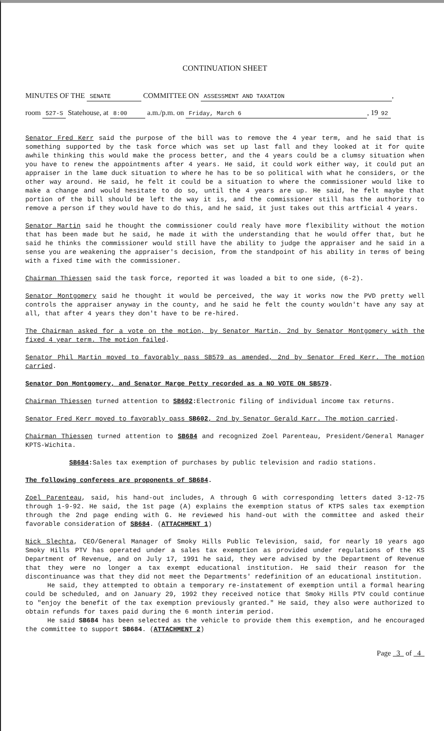CONTINUATION SHEET
MINUTES OF THE SENATE COMMITTEE ON ASSESSMENT AND TAXATION,
room 527-S Statehouse, at 8:00 a.m./p.m. on Friday, March 6, 19 92
Senator Fred Kerr said the purpose of the bill was to remove the 4 year term, and he said that is something supported by the task force which was set up last fall and they looked at it for quite awhile thinking this would make the process better, and the 4 years could be a clumsy situation when you have to renew the appointments after 4 years. He said, it could work either way, it could put an appraiser in the lame duck situation to where he has to be so political with what he considers, or the other way around. He said, he felt it could be a situation to where the commissioner would like to make a change and would hesitate to do so, until the 4 years are up. He said, he felt maybe that portion of the bill should be left the way it is, and the commissioner still has the authority to remove a person if they would have to do this, and he said, it just takes out this artficial 4 years.
Senator Martin said he thought the commissioner could realy have more flexibility without the motion that has been made but he said, he made it with the understanding that he would offer that, but he said he thinks the commissioner would still have the ability to judge the appraiser and he said in a sense you are weakening the appraiser's decision, from the standpoint of his ability in terms of being with a fixed time with the commissioner.
Chairman Thiessen said the task force, reported it was loaded a bit to one side, (6-2).
Senator Montgomery said he thought it would be perceived, the way it works now the PVD pretty well controls the appraiser anyway in the county, and he said he felt the county wouldn't have any say at all, that after 4 years they don't have to be re-hired.
The Chairman asked for a vote on the motion, by Senator Martin, 2nd by Senator Montgomery with the fixed 4 year term. The motion failed.
Senator Phil Martin moved to favorably pass SB579 as amended, 2nd by Senator Fred Kerr. The motion carried.
Senator Don Montgomery, and Senator Marge Petty recorded as a NO VOTE ON SB579.
Chairman Thiessen turned attention to SB602: Electronic filing of individual income tax returns.
Senator Fred Kerr moved to favorably pass SB602, 2nd by Senator Gerald Karr. The motion carried.
Chairman Thiessen turned attention to SB684 and recognized Zoel Parenteau, President/General Manager KPTS-Wichita.
SB684: Sales tax exemption of purchases by public television and radio stations.
The following conferees are proponents of SB684.
Zoel Parenteau, said, his hand-out includes, A through G with corresponding letters dated 3-12-75 through 1-9-92. He said, the 1st page (A) explains the exemption status of KTPS sales tax exemption through the 2nd page ending with G. He reviewed his hand-out with the committee and asked their favorable consideration of SB684. (ATTACHMENT 1)
Nick Slechta, CEO/General Manager of Smoky Hills Public Television, said, for nearly 10 years ago Smoky Hills PTV has operated under a sales tax exemption as provided under regulations of the KS Department of Revenue, and on July 17, 1991 he said, they were advised by the Department of Revenue that they were no longer a tax exempt educational institution. He said their reason for the discontinuance was that they did not meet the Departments' redefinition of an educational institution.
He said, they attempted to obtain a temporary re-instatement of exemption until a formal hearing could be scheduled, and on January 29, 1992 they received notice that Smoky Hills PTV could continue to "enjoy the benefit of the tax exemption previously granted." He said, they also were authorized to obtain refunds for taxes paid during the 6 month interim period.
He said SB684 has been selected as the vehicle to provide them this exemption, and he encouraged the committee to support SB684. (ATTACHMENT 2)
Page 3 of 4